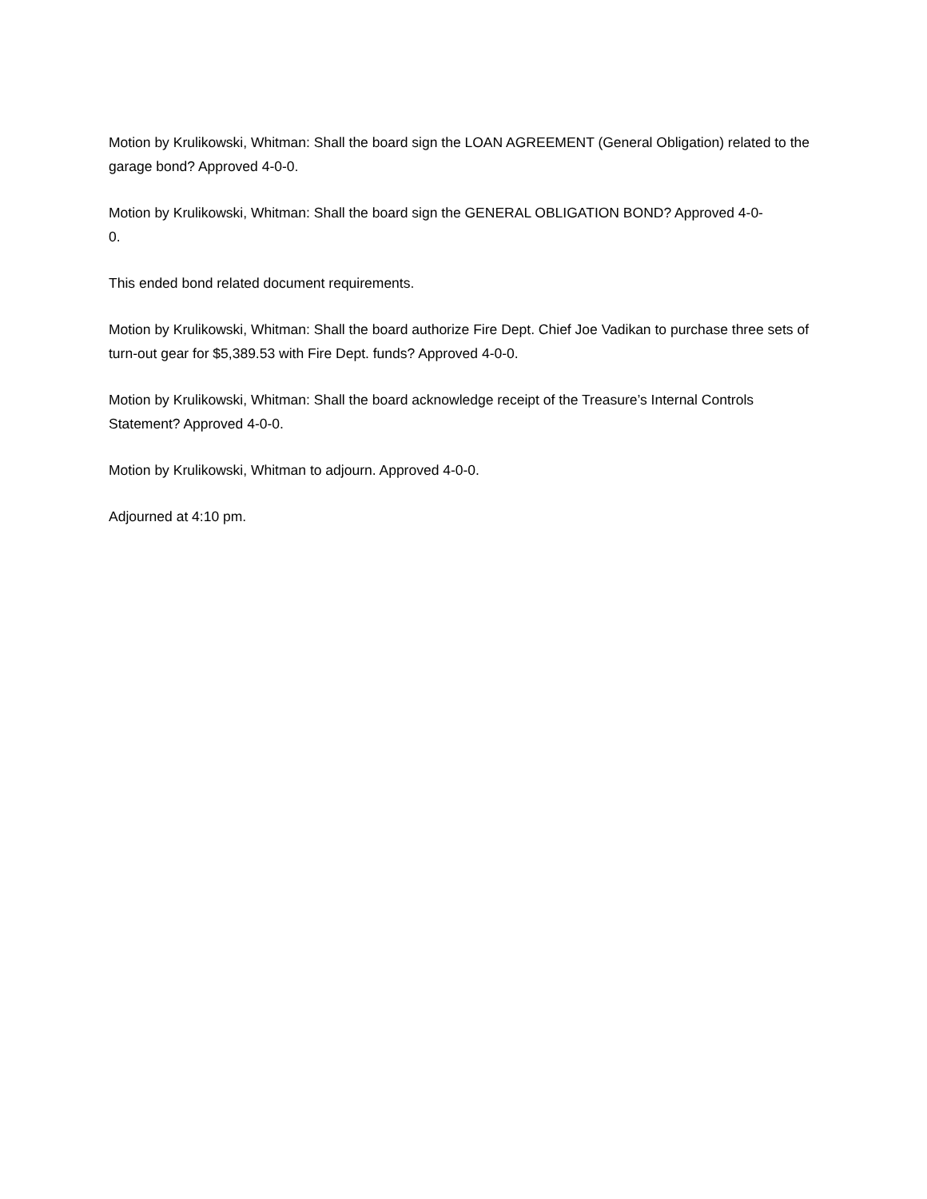Motion by Krulikowski, Whitman: Shall the board sign the LOAN AGREEMENT (General Obligation) related to the garage bond? Approved 4-0-0.
Motion by Krulikowski, Whitman: Shall the board sign the GENERAL OBLIGATION BOND? Approved 4-0-
0.
This ended bond related document requirements.
Motion by Krulikowski, Whitman: Shall the board authorize Fire Dept. Chief Joe Vadikan to purchase three sets of turn-out gear for $5,389.53 with Fire Dept. funds? Approved 4-0-0.
Motion by Krulikowski, Whitman: Shall the board acknowledge receipt of the Treasure’s Internal Controls Statement? Approved 4-0-0.
Motion by Krulikowski, Whitman to adjourn. Approved 4-0-0.
Adjourned at 4:10 pm.